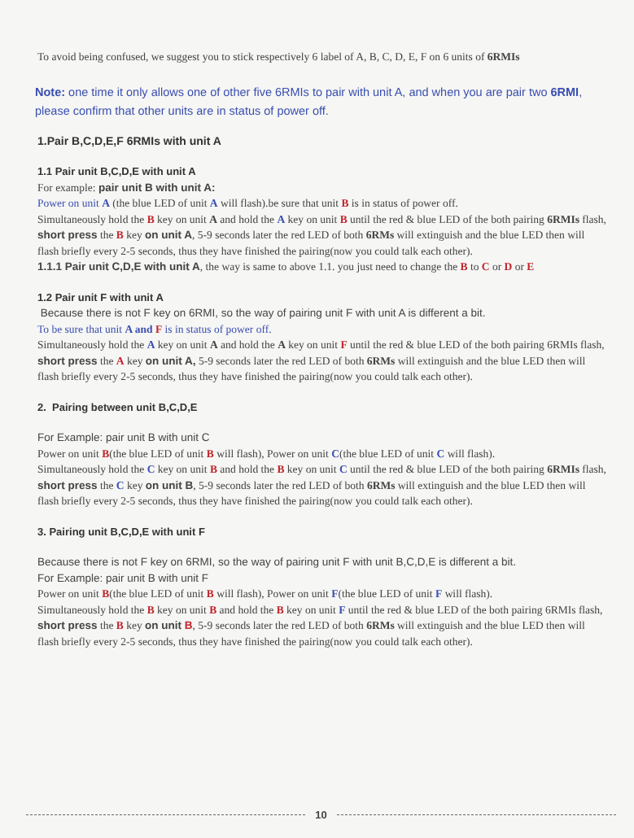To avoid being confused, we suggest you to stick respectively 6 label of A, B, C, D, E, F on 6 units of 6RMIs
Note: one time it only allows one of other five 6RMIs to pair with unit A, and when you are pair two 6RMI, please confirm that other units are in status of power off.
1.Pair B,C,D,E,F 6RMIs with unit A
1.1 Pair unit B,C,D,E with unit A
For example: pair unit B with unit A:
Power on unit A (the blue LED of unit A will flash).be sure that unit B is in status of power off.
Simultaneously hold the B key on unit A and hold the A key on unit B until the red & blue LED of the both pairing 6RMIs flash, short press the B key on unit A, 5-9 seconds later the red LED of both 6RMs will extinguish and the blue LED then will flash briefly every 2-5 seconds, thus they have finished the pairing(now you could talk each other).
1.1.1 Pair unit C,D,E with unit A, the way is same to above 1.1. you just need to change the B to C or D or E
1.2 Pair unit F with unit A
Because there is not F key on 6RMI, so the way of pairing unit F with unit A is different a bit.
To be sure that unit A and F is in status of power off.
Simultaneously hold the A key on unit A and hold the A key on unit F until the red & blue LED of the both pairing 6RMIs flash, short press the A key on unit A, 5-9 seconds later the red LED of both 6RMs will extinguish and the blue LED then will flash briefly every 2-5 seconds, thus they have finished the pairing(now you could talk each other).
2. Pairing between unit B,C,D,E
For Example: pair unit B with unit C
Power on unit B(the blue LED of unit B will flash), Power on unit C(the blue LED of unit C will flash).
Simultaneously hold the C key on unit B and hold the B key on unit C until the red & blue LED of the both pairing 6RMIs flash, short press the C key on unit B, 5-9 seconds later the red LED of both 6RMs will extinguish and the blue LED then will flash briefly every 2-5 seconds, thus they have finished the pairing(now you could talk each other).
3. Pairing unit B,C,D,E with unit F
Because there is not F key on 6RMI, so the way of pairing unit F with unit B,C,D,E is different a bit.
For Example: pair unit B with unit F
Power on unit B(the blue LED of unit B will flash), Power on unit F(the blue LED of unit F will flash).
Simultaneously hold the B key on unit B and hold the B key on unit F until the red & blue LED of the both pairing 6RMIs flash, short press the B key on unit B, 5-9 seconds later the red LED of both 6RMs will extinguish and the blue LED then will flash briefly every 2-5 seconds, thus they have finished the pairing(now you could talk each other).
10